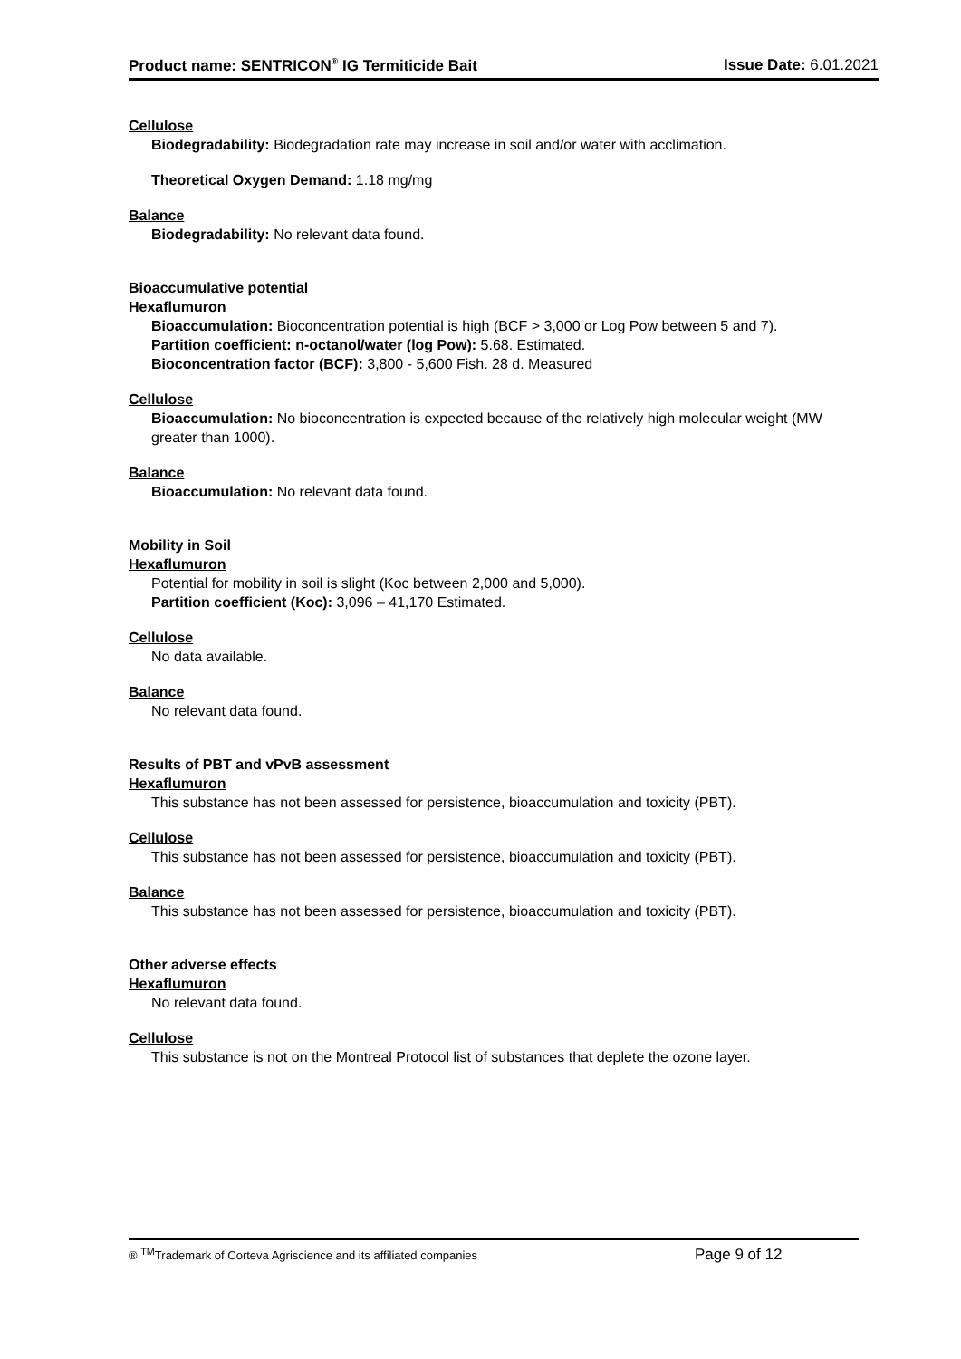Product name: SENTRICON<sup>®</sup> IG Termiticide Bait Issue Date: 6.01.2021
Cellulose
Biodegradability: Biodegradation rate may increase in soil and/or water with acclimation.
Theoretical Oxygen Demand: 1.18 mg/mg
Balance
Biodegradability: No relevant data found.
Bioaccumulative potential
Hexaflumuron
Bioaccumulation: Bioconcentration potential is high (BCF > 3,000 or Log Pow between 5 and 7).
Partition coefficient: n-octanol/water (log Pow): 5.68. Estimated.
Bioconcentration factor (BCF): 3,800 - 5,600 Fish. 28 d. Measured
Cellulose
Bioaccumulation: No bioconcentration is expected because of the relatively high molecular weight (MW greater than 1000).
Balance
Bioaccumulation: No relevant data found.
Mobility in Soil
Hexaflumuron
Potential for mobility in soil is slight (Koc between 2,000 and 5,000).
Partition coefficient (Koc): 3,096 – 41,170 Estimated.
Cellulose
No data available.
Balance
No relevant data found.
Results of PBT and vPvB assessment
Hexaflumuron
This substance has not been assessed for persistence, bioaccumulation and toxicity (PBT).
Cellulose
This substance has not been assessed for persistence, bioaccumulation and toxicity (PBT).
Balance
This substance has not been assessed for persistence, bioaccumulation and toxicity (PBT).
Other adverse effects
Hexaflumuron
No relevant data found.
Cellulose
This substance is not on the Montreal Protocol list of substances that deplete the ozone layer.
® <sup>TM</sup>Trademark of Corteva Agriscience and its affiliated companies Page 9 of 12